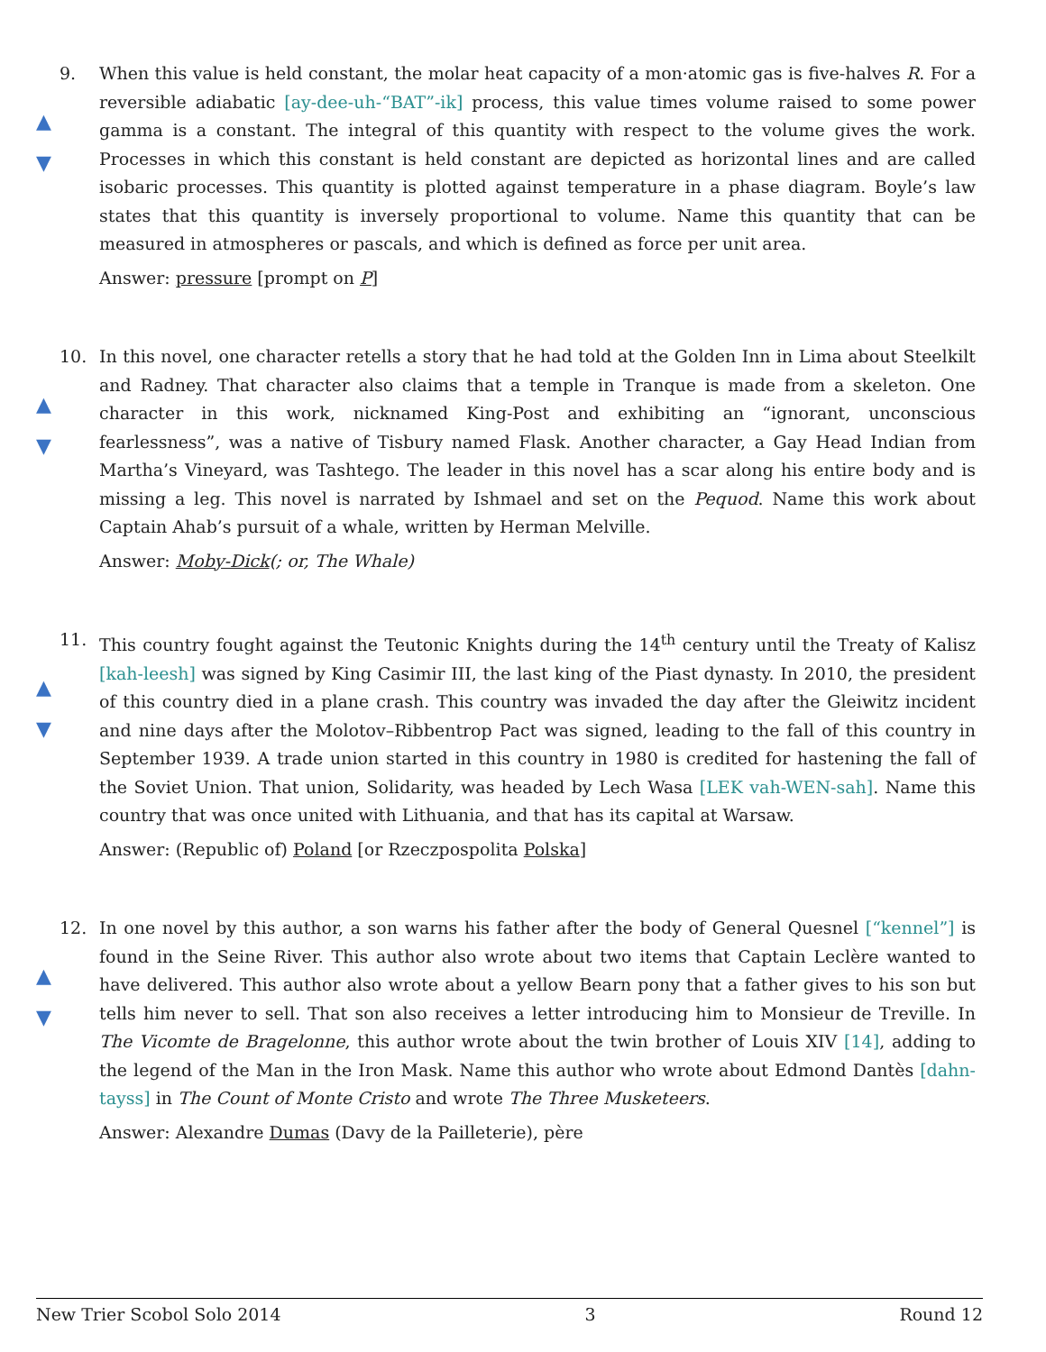9.
▲
▼
When this value is held constant, the molar heat capacity of a mon·atomic gas is five-halves R. For a reversible adiabatic [ay-dee-uh-“BAT”-ik] process, this value times volume raised to some power gamma is a constant. The integral of this quantity with respect to the volume gives the work. Processes in which this constant is held constant are depicted as horizontal lines and are called isobaric processes. This quantity is plotted against temperature in a phase diagram. Boyle’s law states that this quantity is inversely proportional to volume. Name this quantity that can be measured in atmospheres or pascals, and which is defined as force per unit area.
Answer: pressure [prompt on P]
10.
▲
▼
In this novel, one character retells a story that he had told at the Golden Inn in Lima about Steelkilt and Radney. That character also claims that a temple in Tranque is made from a skeleton. One character in this work, nicknamed King-Post and exhibiting an “ignorant, unconscious fearlessness”, was a native of Tisbury named Flask. Another character, a Gay Head Indian from Martha’s Vineyard, was Tashtego. The leader in this novel has a scar along his entire body and is missing a leg. This novel is narrated by Ishmael and set on the Pequod. Name this work about Captain Ahab’s pursuit of a whale, written by Herman Melville.
Answer: Moby-Dick(; or, The Whale)
11.
▲
▼
This country fought against the Teutonic Knights during the 14<sup>th</sup> century until the Treaty of Kalisz [kah-leesh] was signed by King Casimir III, the last king of the Piast dynasty. In 2010, the president of this country died in a plane crash. This country was invaded the day after the Gleiwitz incident and nine days after the Molotov–Ribbentrop Pact was signed, leading to the fall of this country in September 1939. A trade union started in this country in 1980 is credited for hastening the fall of the Soviet Union. That union, Solidarity, was headed by Lech Wasa [LEK vah-WEN-sah]. Name this country that was once united with Lithuania, and that has its capital at Warsaw.
Answer: (Republic of) Poland [or Rzeczpospolita Polska]
12.
▲
▼
In one novel by this author, a son warns his father after the body of General Quesnel [“kennel”] is found in the Seine River. This author also wrote about two items that Captain Leclère wanted to have delivered. This author also wrote about a yellow Bearn pony that a father gives to his son but tells him never to sell. That son also receives a letter introducing him to Monsieur de Treville. In The Vicomte de Bragelonne, this author wrote about the twin brother of Louis XIV [14], adding to the legend of the Man in the Iron Mask. Name this author who wrote about Edmond Dantès [dahn-tayss] in The Count of Monte Cristo and wrote The Three Musketeers.
Answer: Alexandre Dumas (Davy de la Pailleterie), père
New Trier Scobol Solo 2014 3 Round 12